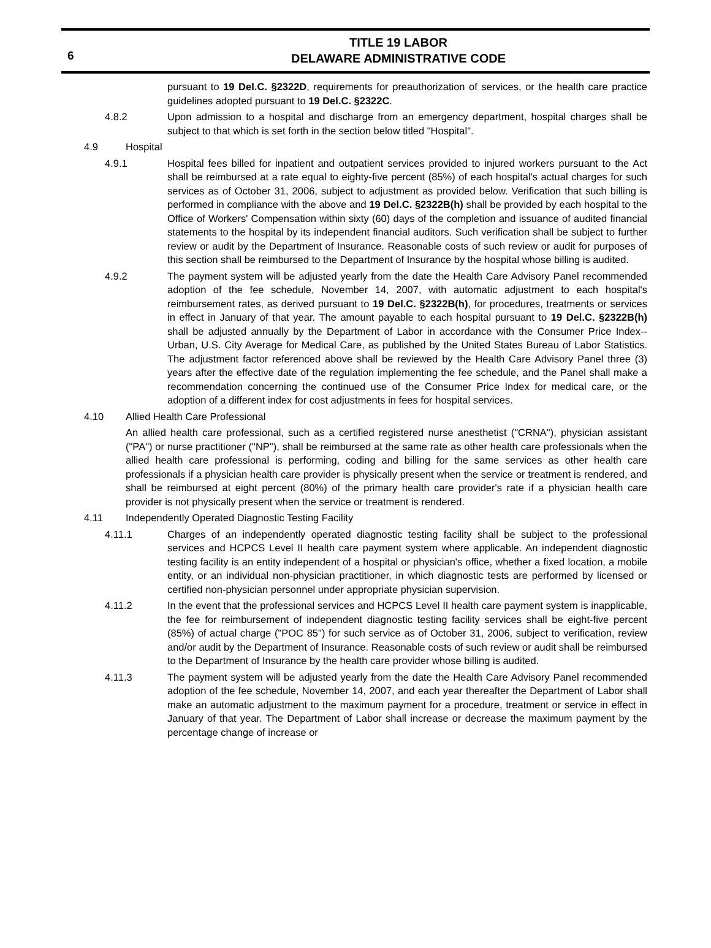6
TITLE 19 LABOR
DELAWARE ADMINISTRATIVE CODE
pursuant to 19 Del.C. §2322D, requirements for preauthorization of services, or the health care practice guidelines adopted pursuant to 19 Del.C. §2322C.
4.8.2 Upon admission to a hospital and discharge from an emergency department, hospital charges shall be subject to that which is set forth in the section below titled "Hospital".
4.9 Hospital
4.9.1 Hospital fees billed for inpatient and outpatient services provided to injured workers pursuant to the Act shall be reimbursed at a rate equal to eighty-five percent (85%) of each hospital's actual charges for such services as of October 31, 2006, subject to adjustment as provided below. Verification that such billing is performed in compliance with the above and 19 Del.C. §2322B(h) shall be provided by each hospital to the Office of Workers' Compensation within sixty (60) days of the completion and issuance of audited financial statements to the hospital by its independent financial auditors. Such verification shall be subject to further review or audit by the Department of Insurance. Reasonable costs of such review or audit for purposes of this section shall be reimbursed to the Department of Insurance by the hospital whose billing is audited.
4.9.2 The payment system will be adjusted yearly from the date the Health Care Advisory Panel recommended adoption of the fee schedule, November 14, 2007, with automatic adjustment to each hospital's reimbursement rates, as derived pursuant to 19 Del.C. §2322B(h), for procedures, treatments or services in effect in January of that year. The amount payable to each hospital pursuant to 19 Del.C. §2322B(h) shall be adjusted annually by the Department of Labor in accordance with the Consumer Price Index--Urban, U.S. City Average for Medical Care, as published by the United States Bureau of Labor Statistics. The adjustment factor referenced above shall be reviewed by the Health Care Advisory Panel three (3) years after the effective date of the regulation implementing the fee schedule, and the Panel shall make a recommendation concerning the continued use of the Consumer Price Index for medical care, or the adoption of a different index for cost adjustments in fees for hospital services.
4.10 Allied Health Care Professional
An allied health care professional, such as a certified registered nurse anesthetist ("CRNA"), physician assistant ("PA") or nurse practitioner ("NP"), shall be reimbursed at the same rate as other health care professionals when the allied health care professional is performing, coding and billing for the same services as other health care professionals if a physician health care provider is physically present when the service or treatment is rendered, and shall be reimbursed at eight percent (80%) of the primary health care provider's rate if a physician health care provider is not physically present when the service or treatment is rendered.
4.11 Independently Operated Diagnostic Testing Facility
4.11.1 Charges of an independently operated diagnostic testing facility shall be subject to the professional services and HCPCS Level II health care payment system where applicable. An independent diagnostic testing facility is an entity independent of a hospital or physician's office, whether a fixed location, a mobile entity, or an individual non-physician practitioner, in which diagnostic tests are performed by licensed or certified non-physician personnel under appropriate physician supervision.
4.11.2 In the event that the professional services and HCPCS Level II health care payment system is inapplicable, the fee for reimbursement of independent diagnostic testing facility services shall be eight-five percent (85%) of actual charge ("POC 85") for such service as of October 31, 2006, subject to verification, review and/or audit by the Department of Insurance. Reasonable costs of such review or audit shall be reimbursed to the Department of Insurance by the health care provider whose billing is audited.
4.11.3 The payment system will be adjusted yearly from the date the Health Care Advisory Panel recommended adoption of the fee schedule, November 14, 2007, and each year thereafter the Department of Labor shall make an automatic adjustment to the maximum payment for a procedure, treatment or service in effect in January of that year. The Department of Labor shall increase or decrease the maximum payment by the percentage change of increase or